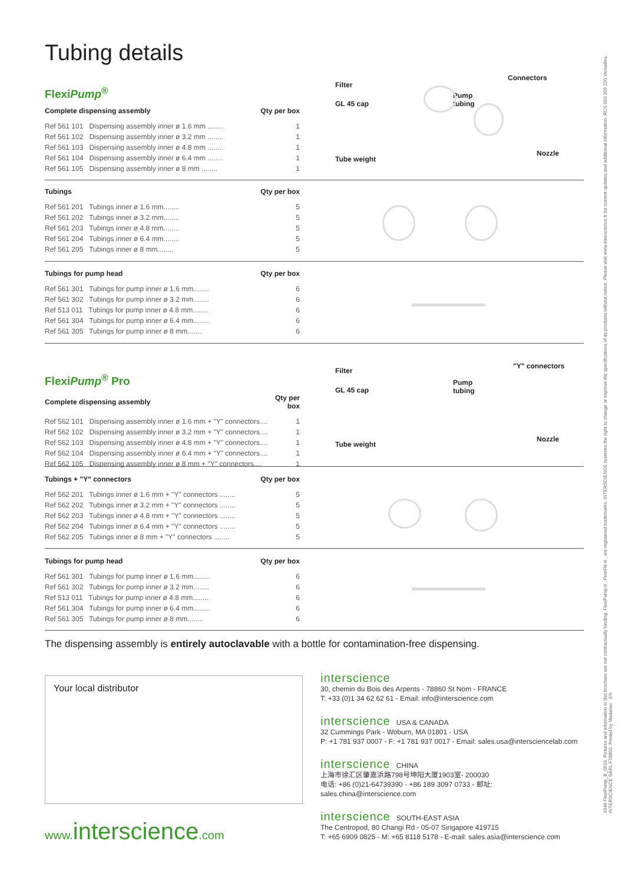Tubing details
FlexiPump<sup>®</sup>
| Complete dispensing assembly | Qty per box |
| --- | --- |
| Ref 561 101 Dispensing assembly inner ø 1.6 mm ........ | 1 |
| Ref 561 102 Dispensing assembly inner ø 3.2 mm ........ | 1 |
| Ref 561 103 Dispensing assembly inner ø 4.8 mm ........ | 1 |
| Ref 561 104 Dispensing assembly inner ø 6.4 mm ........ | 1 |
| Ref 561 105 Dispensing assembly inner ø 8 mm ........ | 1 |
Filter
GL 45 cap
Connectors
Pump
tubing
Tube weight
Nozzle
| Tubings | Qty per box |
| --- | --- |
| Ref 561 201 Tubings inner ø 1.6 mm........ | 5 |
| Ref 561 202 Tubings inner ø 3.2 mm........ | 5 |
| Ref 561 203 Tubings inner ø 4.8 mm........ | 5 |
| Ref 561 204 Tubings inner ø 6.4 mm........ | 5 |
| Ref 561 205 Tubings inner ø 8 mm........ | 5 |
| Tubings for pump head | Qty per box |
| --- | --- |
| Ref 561 301 Tubings for pump inner ø 1.6 mm........ | 6 |
| Ref 561 302 Tubings for pump inner ø 3.2 mm........ | 6 |
| Ref 513 011 Tubings for pump inner ø 4.8 mm........ | 6 |
| Ref 561 304 Tubings for pump inner ø 6.4 mm........ | 6 |
| Ref 561 305 Tubings for pump inner ø 8 mm........ | 6 |
FlexiPump<sup>®</sup> Pro
| Complete dispensing assembly | Qty per box |
| --- | --- |
| Ref 562 101 Dispensing assembly inner ø 1.6 mm + "Y" connectors.... | 1 |
| Ref 562 102 Dispensing assembly inner ø 3.2 mm + "Y" connectors.... | 1 |
| Ref 562 103 Dispensing assembly inner ø 4.8 mm + "Y" connectors.... | 1 |
| Ref 562 104 Dispensing assembly inner ø 6.4 mm + "Y" connectors.... | 1 |
| Ref 562 105 Dispensing assembly inner ø 8 mm + "Y" connectors.... | 1 |
Filter
GL 45 cap
"Y" connectors
Pump
tubing
Tube weight
Nozzle
| Tubings + "Y" connectors | Qty per box |
| --- | --- |
| Ref 562 201 Tubings inner ø 1.6 mm + "Y" connectors ........ | 5 |
| Ref 562 202 Tubings inner ø 3.2 mm + "Y" connectors ........ | 5 |
| Ref 562 203 Tubings inner ø 4.8 mm + "Y" connectors ........ | 5 |
| Ref 562 204 Tubings inner ø 6.4 mm + "Y" connectors ........ | 5 |
| Ref 562 205 Tubings inner ø 8 mm + "Y" connectors ........ | 5 |
| Tubings for pump head | Qty per box |
| --- | --- |
| Ref 561 301 Tubings for pump inner ø 1.6 mm........ | 6 |
| Ref 561 302 Tubings for pump inner ø 3.2 mm........ | 6 |
| Ref 513 011 Tubings for pump inner ø 4.8 mm........ | 6 |
| Ref 561 304 Tubings for pump inner ø 6.4 mm........ | 6 |
| Ref 561 305 Tubings for pump inner ø 8 mm........ | 6 |
The dispensing assembly is entirely autoclavable with a bottle for contamination-free dispensing.
Your local distributor
www. interscience.com
interscience
30, chemin du Bois des Arpents - 78860 St Nom - FRANCE
T: +33 (0)1 34 62 62 61 - Email: info@interscience.com
interscience USA & CANADA
32 Cummings Park - Woburn, MA 01801 - USA
P: +1 781 937 0007 - F: +1 781 937 0017 - Email: sales.usa@intersciencelab.com
interscience CHINA
上海市徐汇区肇嘉浜路798号坤阳大厦1903室- 200030
电话: +86 (0)21-64739390 - +86 189 3097 0733 - 邮址: sales.china@interscience.com
interscience SOUTH-EAST ASIA
The Centropod, 80 Changi Rd - 05-07 Singapore 419715
T: +65 6909 0825 - M: +65 8118 5178 - E-mail: sales.asia@interscience.com
3349 FlexiPump_B_0619. Pictures and information in this brochure are not contractually binding. FlexiPump®, PetriFlé®, are registered trademarks. INTERSCIENCE reserves the right to change or improve the specifications of its products without notice. Please visit www.interscience.fr for current updates and additional information. RCS 950 356 220 Versailles. INTERSCIENCE SARL F78860. Printed by Madanec EN